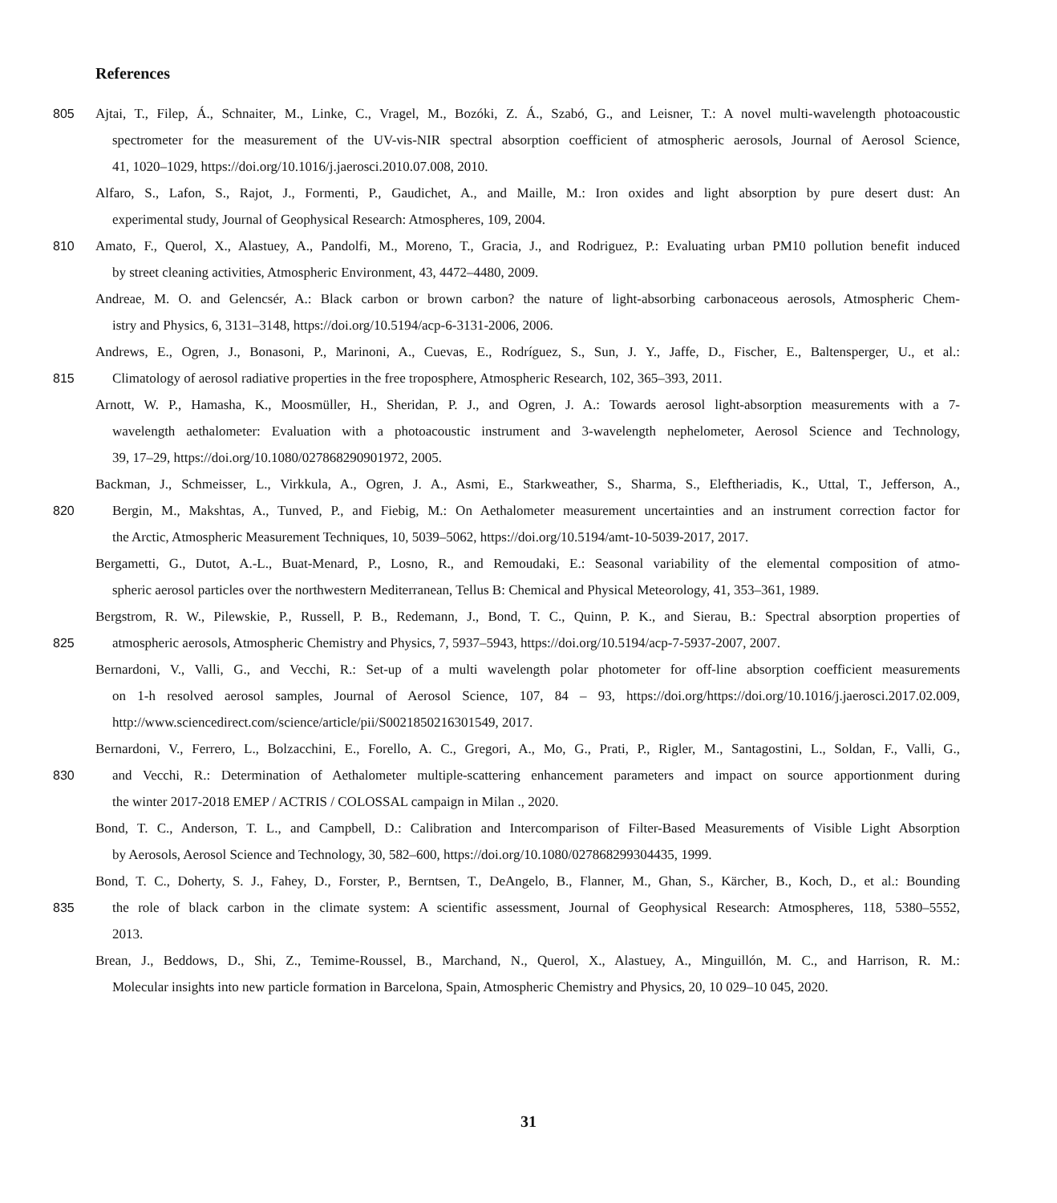References
805 Ajtai, T., Filep, Á., Schnaiter, M., Linke, C., Vragel, M., Bozóki, Z. Á., Szabó, G., and Leisner, T.: A novel multi-wavelength photoacoustic
spectrometer for the measurement of the UV-vis-NIR spectral absorption coefficient of atmospheric aerosols, Journal of Aerosol Science,
41, 1020–1029, https://doi.org/10.1016/j.jaerosci.2010.07.008, 2010.
Alfaro, S., Lafon, S., Rajot, J., Formenti, P., Gaudichet, A., and Maille, M.: Iron oxides and light absorption by pure desert dust: An
experimental study, Journal of Geophysical Research: Atmospheres, 109, 2004.
810 Amato, F., Querol, X., Alastuey, A., Pandolfi, M., Moreno, T., Gracia, J., and Rodriguez, P.: Evaluating urban PM10 pollution benefit induced
by street cleaning activities, Atmospheric Environment, 43, 4472–4480, 2009.
Andreae, M. O. and Gelencsér, A.: Black carbon or brown carbon? the nature of light-absorbing carbonaceous aerosols, Atmospheric Chem-
istry and Physics, 6, 3131–3148, https://doi.org/10.5194/acp-6-3131-2006, 2006.
Andrews, E., Ogren, J., Bonasoni, P., Marinoni, A., Cuevas, E., Rodríguez, S., Sun, J. Y., Jaffe, D., Fischer, E., Baltensperger, U., et al.:
815 Climatology of aerosol radiative properties in the free troposphere, Atmospheric Research, 102, 365–393, 2011.
Arnott, W. P., Hamasha, K., Moosmüller, H., Sheridan, P. J., and Ogren, J. A.: Towards aerosol light-absorption measurements with a 7-
wavelength aethalometer: Evaluation with a photoacoustic instrument and 3-wavelength nephelometer, Aerosol Science and Technology,
39, 17–29, https://doi.org/10.1080/027868290901972, 2005.
Backman, J., Schmeisser, L., Virkkula, A., Ogren, J. A., Asmi, E., Starkweather, S., Sharma, S., Eleftheriadis, K., Uttal, T., Jefferson, A.,
820 Bergin, M., Makshtas, A., Tunved, P., and Fiebig, M.: On Aethalometer measurement uncertainties and an instrument correction factor for
the Arctic, Atmospheric Measurement Techniques, 10, 5039–5062, https://doi.org/10.5194/amt-10-5039-2017, 2017.
Bergametti, G., Dutot, A.-L., Buat-Menard, P., Losno, R., and Remoudaki, E.: Seasonal variability of the elemental composition of atmo-
spheric aerosol particles over the northwestern Mediterranean, Tellus B: Chemical and Physical Meteorology, 41, 353–361, 1989.
Bergstrom, R. W., Pilewskie, P., Russell, P. B., Redemann, J., Bond, T. C., Quinn, P. K., and Sierau, B.: Spectral absorption properties of
825 atmospheric aerosols, Atmospheric Chemistry and Physics, 7, 5937–5943, https://doi.org/10.5194/acp-7-5937-2007, 2007.
Bernardoni, V., Valli, G., and Vecchi, R.: Set-up of a multi wavelength polar photometer for off-line absorption coefficient measurements
on 1-h resolved aerosol samples, Journal of Aerosol Science, 107, 84 – 93, https://doi.org/https://doi.org/10.1016/j.jaerosci.2017.02.009,
http://www.sciencedirect.com/science/article/pii/S0021850216301549, 2017.
Bernardoni, V., Ferrero, L., Bolzacchini, E., Forello, A. C., Gregori, A., Mo, G., Prati, P., Rigler, M., Santagostini, L., Soldan, F., Valli, G.,
830 and Vecchi, R.: Determination of Aethalometer multiple-scattering enhancement parameters and impact on source apportionment during
the winter 2017-2018 EMEP / ACTRIS / COLOSSAL campaign in Milan ., 2020.
Bond, T. C., Anderson, T. L., and Campbell, D.: Calibration and Intercomparison of Filter-Based Measurements of Visible Light Absorption
by Aerosols, Aerosol Science and Technology, 30, 582–600, https://doi.org/10.1080/027868299304435, 1999.
Bond, T. C., Doherty, S. J., Fahey, D., Forster, P., Berntsen, T., DeAngelo, B., Flanner, M., Ghan, S., Kärcher, B., Koch, D., et al.: Bounding
835 the role of black carbon in the climate system: A scientific assessment, Journal of Geophysical Research: Atmospheres, 118, 5380–5552,
2013.
Brean, J., Beddows, D., Shi, Z., Temime-Roussel, B., Marchand, N., Querol, X., Alastuey, A., Minguillón, M. C., and Harrison, R. M.:
Molecular insights into new particle formation in Barcelona, Spain, Atmospheric Chemistry and Physics, 20, 10 029–10 045, 2020.
31